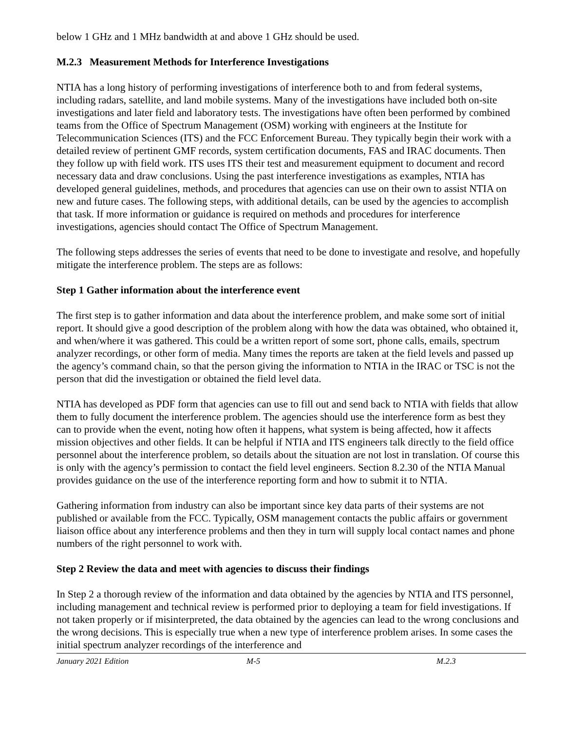below 1 GHz and 1 MHz bandwidth at and above 1 GHz should be used.
M.2.3 Measurement Methods for Interference Investigations
NTIA has a long history of performing investigations of interference both to and from federal systems, including radars, satellite, and land mobile systems. Many of the investigations have included both on-site investigations and later field and laboratory tests. The investigations have often been performed by combined teams from the Office of Spectrum Management (OSM) working with engineers at the Institute for Telecommunication Sciences (ITS) and the FCC Enforcement Bureau. They typically begin their work with a detailed review of pertinent GMF records, system certification documents, FAS and IRAC documents. Then they follow up with field work. ITS uses ITS their test and measurement equipment to document and record necessary data and draw conclusions. Using the past interference investigations as examples, NTIA has developed general guidelines, methods, and procedures that agencies can use on their own to assist NTIA on new and future cases. The following steps, with additional details, can be used by the agencies to accomplish that task. If more information or guidance is required on methods and procedures for interference investigations, agencies should contact The Office of Spectrum Management.
The following steps addresses the series of events that need to be done to investigate and resolve, and hopefully mitigate the interference problem. The steps are as follows:
Step 1 Gather information about the interference event
The first step is to gather information and data about the interference problem, and make some sort of initial report. It should give a good description of the problem along with how the data was obtained, who obtained it, and when/where it was gathered. This could be a written report of some sort, phone calls, emails, spectrum analyzer recordings, or other form of media. Many times the reports are taken at the field levels and passed up the agency’s command chain, so that the person giving the information to NTIA in the IRAC or TSC is not the person that did the investigation or obtained the field level data.
NTIA has developed as PDF form that agencies can use to fill out and send back to NTIA with fields that allow them to fully document the interference problem. The agencies should use the interference form as best they can to provide when the event, noting how often it happens, what system is being affected, how it affects mission objectives and other fields. It can be helpful if NTIA and ITS engineers talk directly to the field office personnel about the interference problem, so details about the situation are not lost in translation. Of course this is only with the agency’s permission to contact the field level engineers. Section 8.2.30 of the NTIA Manual provides guidance on the use of the interference reporting form and how to submit it to NTIA.
Gathering information from industry can also be important since key data parts of their systems are not published or available from the FCC. Typically, OSM management contacts the public affairs or government liaison office about any interference problems and then they in turn will supply local contact names and phone numbers of the right personnel to work with.
Step 2 Review the data and meet with agencies to discuss their findings
In Step 2 a thorough review of the information and data obtained by the agencies by NTIA and ITS personnel, including management and technical review is performed prior to deploying a team for field investigations. If not taken properly or if misinterpreted, the data obtained by the agencies can lead to the wrong conclusions and the wrong decisions. This is especially true when a new type of interference problem arises. In some cases the initial spectrum analyzer recordings of the interference and
January 2021 Edition M-5 M.2.3